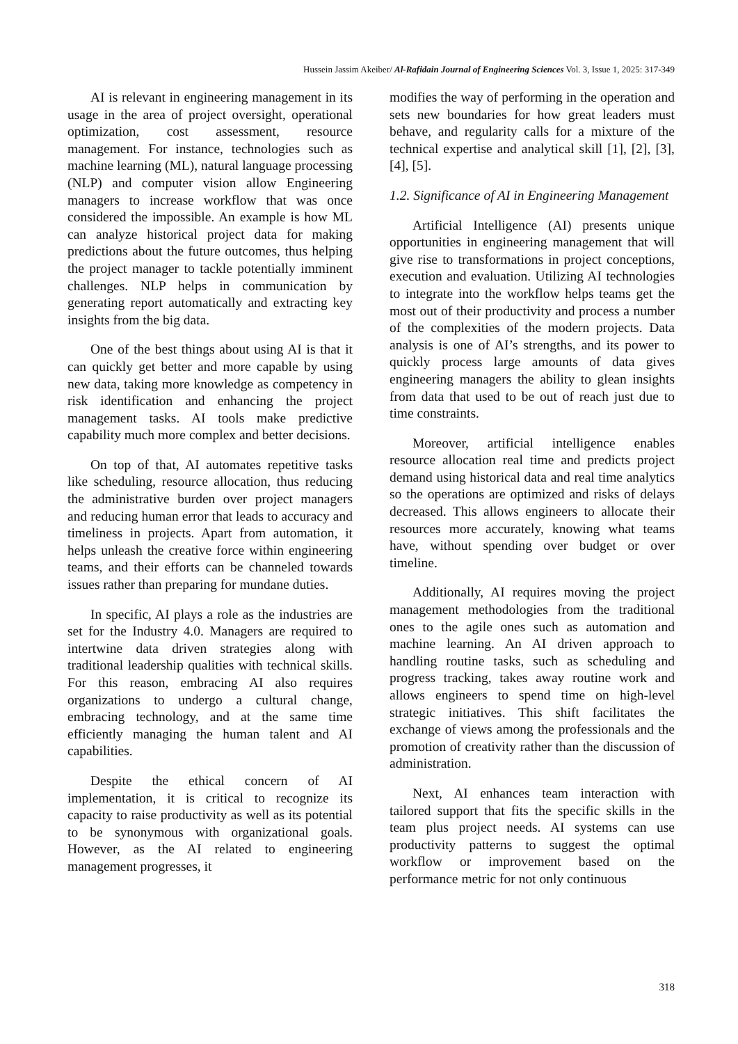Hussein Jassim Akeiber/ Al-Rafidain Journal of Engineering Sciences Vol. 3, Issue 1, 2025: 317-349
AI is relevant in engineering management in its usage in the area of project oversight, operational optimization, cost assessment, resource management. For instance, technologies such as machine learning (ML), natural language processing (NLP) and computer vision allow Engineering managers to increase workflow that was once considered the impossible. An example is how ML can analyze historical project data for making predictions about the future outcomes, thus helping the project manager to tackle potentially imminent challenges. NLP helps in communication by generating report automatically and extracting key insights from the big data.
One of the best things about using AI is that it can quickly get better and more capable by using new data, taking more knowledge as competency in risk identification and enhancing the project management tasks. AI tools make predictive capability much more complex and better decisions.
On top of that, AI automates repetitive tasks like scheduling, resource allocation, thus reducing the administrative burden over project managers and reducing human error that leads to accuracy and timeliness in projects. Apart from automation, it helps unleash the creative force within engineering teams, and their efforts can be channeled towards issues rather than preparing for mundane duties.
In specific, AI plays a role as the industries are set for the Industry 4.0. Managers are required to intertwine data driven strategies along with traditional leadership qualities with technical skills. For this reason, embracing AI also requires organizations to undergo a cultural change, embracing technology, and at the same time efficiently managing the human talent and AI capabilities.
Despite the ethical concern of AI implementation, it is critical to recognize its capacity to raise productivity as well as its potential to be synonymous with organizational goals. However, as the AI related to engineering management progresses, it
modifies the way of performing in the operation and sets new boundaries for how great leaders must behave, and regularity calls for a mixture of the technical expertise and analytical skill [1], [2], [3], [4], [5].
1.2. Significance of AI in Engineering Management
Artificial Intelligence (AI) presents unique opportunities in engineering management that will give rise to transformations in project conceptions, execution and evaluation. Utilizing AI technologies to integrate into the workflow helps teams get the most out of their productivity and process a number of the complexities of the modern projects. Data analysis is one of AI’s strengths, and its power to quickly process large amounts of data gives engineering managers the ability to glean insights from data that used to be out of reach just due to time constraints.
Moreover, artificial intelligence enables resource allocation real time and predicts project demand using historical data and real time analytics so the operations are optimized and risks of delays decreased. This allows engineers to allocate their resources more accurately, knowing what teams have, without spending over budget or over timeline.
Additionally, AI requires moving the project management methodologies from the traditional ones to the agile ones such as automation and machine learning. An AI driven approach to handling routine tasks, such as scheduling and progress tracking, takes away routine work and allows engineers to spend time on high-level strategic initiatives. This shift facilitates the exchange of views among the professionals and the promotion of creativity rather than the discussion of administration.
Next, AI enhances team interaction with tailored support that fits the specific skills in the team plus project needs. AI systems can use productivity patterns to suggest the optimal workflow or improvement based on the performance metric for not only continuous
318